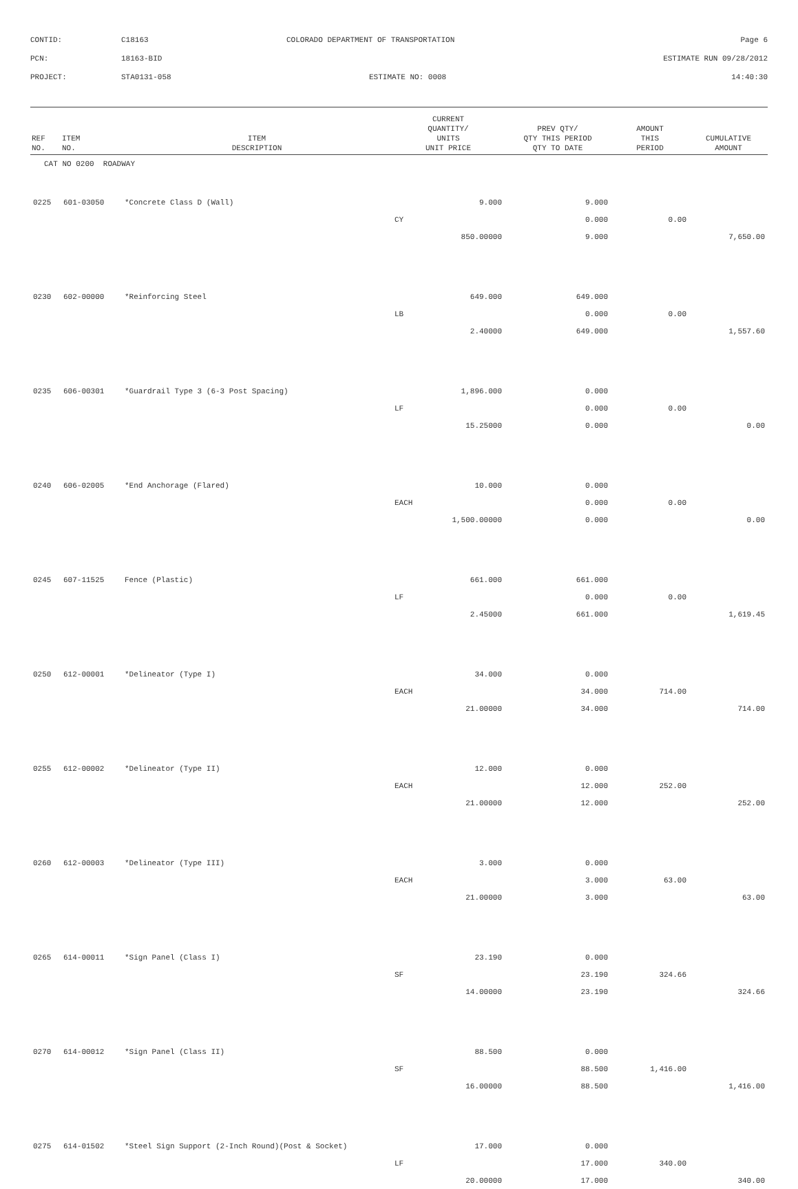CONTID: C18163 COLORADO DEPARTMENT OF TRANSPORTATION Page 6
PCN: 18163-BID ESTIMATE RUN 09/28/2012
PROJECT: STA0131-058 ESTIMATE NO: 0008 14:40:30
| REF NO. | ITEM NO. | ITEM DESCRIPTION | CURRENT QUANTITY/ UNITS UNIT PRICE | PREV QTY/ QTY THIS PERIOD QTY TO DATE | AMOUNT THIS PERIOD | CUMULATIVE AMOUNT |
| --- | --- | --- | --- | --- | --- | --- |
| CAT NO 0200 ROADWAY | | | | | | |
| 0225 | 601-03050 | *Concrete Class D (Wall) | 9.000 | 9.000 | | |
| | | | CY | 0.000 | 0.00 | |
| | | | 850.00000 | 9.000 | | 7,650.00 |
| 0230 | 602-00000 | *Reinforcing Steel | 649.000 | 649.000 | | |
| | | | LB | 0.000 | 0.00 | |
| | | | 2.40000 | 649.000 | | 1,557.60 |
| 0235 | 606-00301 | *Guardrail Type 3 (6-3 Post Spacing) | 1,896.000 | 0.000 | | |
| | | | LF | 0.000 | 0.00 | |
| | | | 15.25000 | 0.000 | | 0.00 |
| 0240 | 606-02005 | *End Anchorage (Flared) | 10.000 | 0.000 | | |
| | | | EACH | 0.000 | 0.00 | |
| | | | 1,500.00000 | 0.000 | | 0.00 |
| 0245 | 607-11525 | Fence (Plastic) | 661.000 | 661.000 | | |
| | | | LF | 0.000 | 0.00 | |
| | | | 2.45000 | 661.000 | | 1,619.45 |
| 0250 | 612-00001 | *Delineator (Type I) | 34.000 | 0.000 | | |
| | | | EACH | 34.000 | 714.00 | |
| | | | 21.00000 | 34.000 | | 714.00 |
| 0255 | 612-00002 | *Delineator (Type II) | 12.000 | 0.000 | | |
| | | | EACH | 12.000 | 252.00 | |
| | | | 21.00000 | 12.000 | | 252.00 |
| 0260 | 612-00003 | *Delineator (Type III) | 3.000 | 0.000 | | |
| | | | EACH | 3.000 | 63.00 | |
| | | | 21.00000 | 3.000 | | 63.00 |
| 0265 | 614-00011 | *Sign Panel (Class I) | 23.190 | 0.000 | | |
| | | | SF | 23.190 | 324.66 | |
| | | | 14.00000 | 23.190 | | 324.66 |
| 0270 | 614-00012 | *Sign Panel (Class II) | 88.500 | 0.000 | | |
| | | | SF | 88.500 | 1,416.00 | |
| | | | 16.00000 | 88.500 | | 1,416.00 |
| 0275 | 614-01502 | *Steel Sign Support (2-Inch Round)(Post & Socket) | 17.000 | 0.000 | | |
| | | | LF | 17.000 | 340.00 | |
| | | | 20.00000 | 17.000 | | 340.00 |